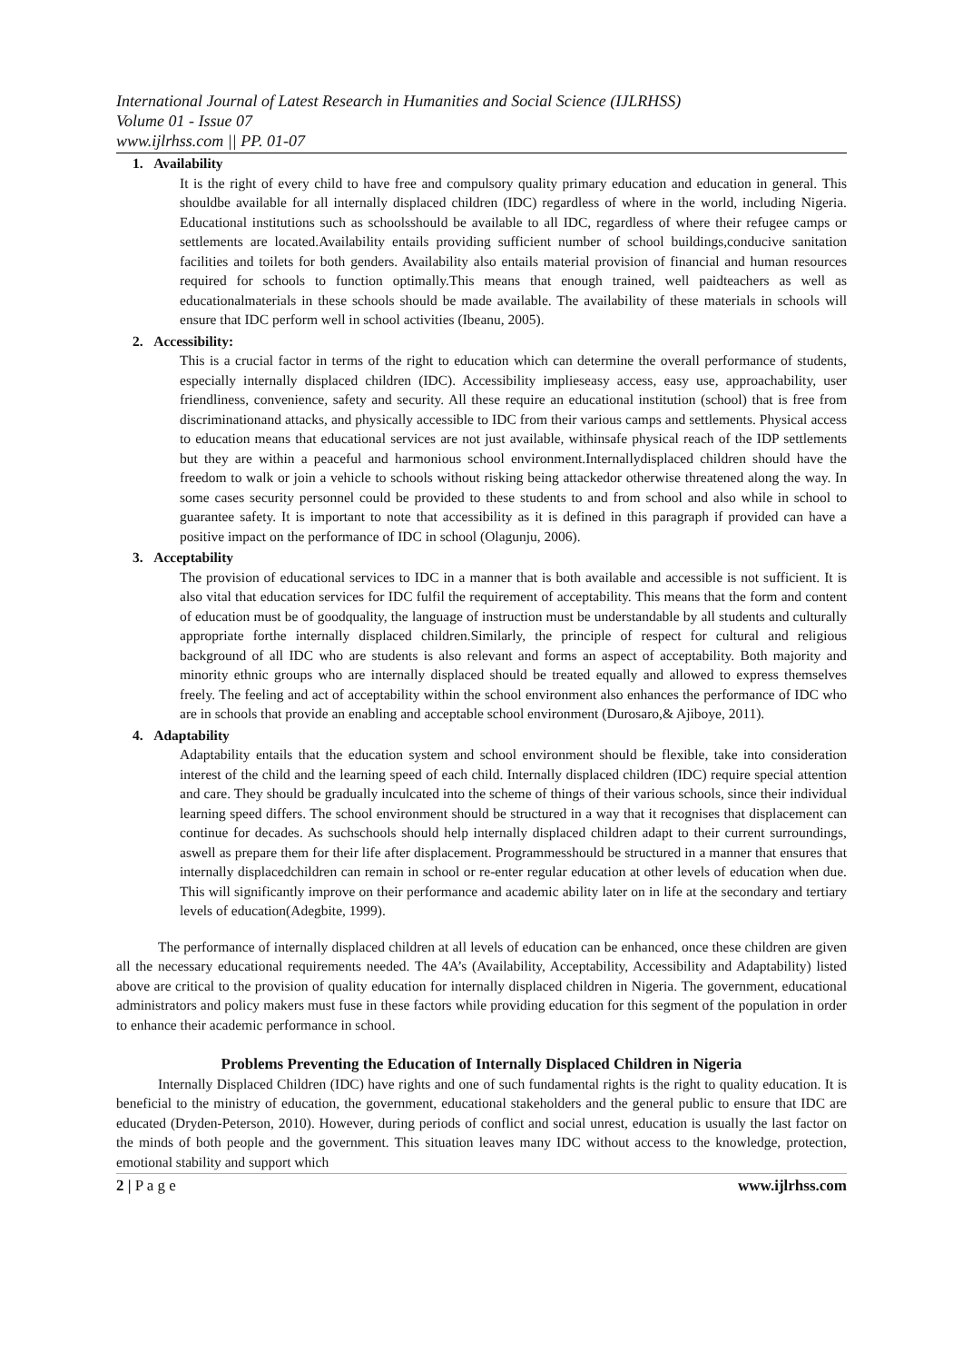International Journal of Latest Research in Humanities and Social Science (IJLRHSS)
Volume 01 - Issue 07
www.ijlrhss.com || PP. 01-07
1. Availability
It is the right of every child to have free and compulsory quality primary education and education in general. This shouldbe available for all internally displaced children (IDC) regardless of where in the world, including Nigeria. Educational institutions such as schoolsshould be available to all IDC, regardless of where their refugee camps or settlements are located.Availability entails providing sufficient number of school buildings,conducive sanitation facilities and toilets for both genders. Availability also entails material provision of financial and human resources required for schools to function optimally.This means that enough trained, well paidteachers as well as educationalmaterials in these schools should be made available. The availability of these materials in schools will ensure that IDC perform well in school activities (Ibeanu, 2005).
2. Accessibility:
This is a crucial factor in terms of the right to education which can determine the overall performance of students, especially internally displaced children (IDC). Accessibility implieseasy access, easy use, approachability, user friendliness, convenience, safety and security. All these require an educational institution (school) that is free from discriminationand attacks, and physically accessible to IDC from their various camps and settlements. Physical access to education means that educational services are not just available, withinsafe physical reach of the IDP settlements but they are within a peaceful and harmonious school environment.Internallydisplaced children should have the freedom to walk or join a vehicle to schools without risking being attackedor otherwise threatened along the way. In some cases security personnel could be provided to these students to and from school and also while in school to guarantee safety. It is important to note that accessibility as it is defined in this paragraph if provided can have a positive impact on the performance of IDC in school (Olagunju, 2006).
3. Acceptability
The provision of educational services to IDC in a manner that is both available and accessible is not sufficient. It is also vital that education services for IDC fulfil the requirement of acceptability. This means that the form and content of education must be of goodquality, the language of instruction must be understandable by all students and culturally appropriate forthe internally displaced children.Similarly, the principle of respect for cultural and religious background of all IDC who are students is also relevant and forms an aspect of acceptability. Both majority and minority ethnic groups who are internally displaced should be treated equally and allowed to express themselves freely. The feeling and act of acceptability within the school environment also enhances the performance of IDC who are in schools that provide an enabling and acceptable school environment (Durosaro,& Ajiboye, 2011).
4. Adaptability
Adaptability entails that the education system and school environment should be flexible, take into consideration interest of the child and the learning speed of each child. Internally displaced children (IDC) require special attention and care. They should be gradually inculcated into the scheme of things of their various schools, since their individual learning speed differs. The school environment should be structured in a way that it recognises that displacement can continue for decades. As suchschools should help internally displaced children adapt to their current surroundings, aswell as prepare them for their life after displacement. Programmesshould be structured in a manner that ensures that internally displacedchildren can remain in school or re-enter regular education at other levels of education when due. This will significantly improve on their performance and academic ability later on in life at the secondary and tertiary levels of education(Adegbite, 1999).
The performance of internally displaced children at all levels of education can be enhanced, once these children are given all the necessary educational requirements needed. The 4A’s (Availability, Acceptability, Accessibility and Adaptability) listed above are critical to the provision of quality education for internally displaced children in Nigeria. The government, educational administrators and policy makers must fuse in these factors while providing education for this segment of the population in order to enhance their academic performance in school.
Problems Preventing the Education of Internally Displaced Children in Nigeria
Internally Displaced Children (IDC) have rights and one of such fundamental rights is the right to quality education. It is beneficial to the ministry of education, the government, educational stakeholders and the general public to ensure that IDC are educated (Dryden-Peterson, 2010). However, during periods of conflict and social unrest, education is usually the last factor on the minds of both people and the government. This situation leaves many IDC without access to the knowledge, protection, emotional stability and support which
2 | P a g e www.ijlrhss.com